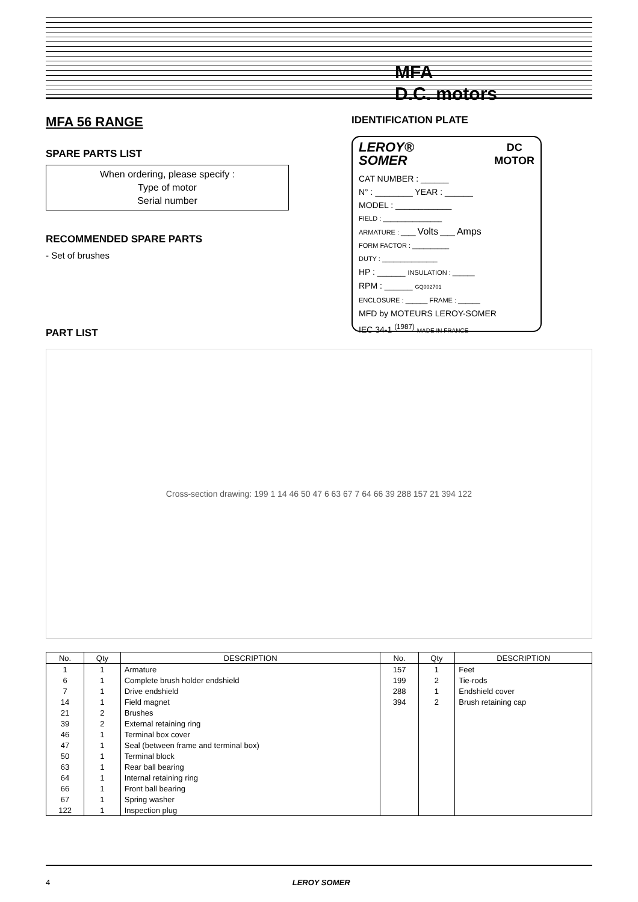MFA
D.C. motors
MFA 56 RANGE
SPARE PARTS LIST
When ordering, please specify :
Type of motor
Serial number
RECOMMENDED SPARE PARTS
- Set of brushes
IDENTIFICATION PLATE
LEROY®
SOMER DC
MOTOR
CAT NUMBER : ______
N° : ________ YEAR : ______
MODEL : ____________
FIELD : ________________
ARMATURE : ____ Volts ____ Amps
FORM FACTOR : __________
DUTY : _______________
HP : ______ INSULATION : ______
RPM : ______ GQ002701
ENCLOSURE : ______ FRAME : ______
MFD by MOTEURS LEROY-SOMER
IEC 34-1 <sup>(1987)</sup> MADE IN FRANCE
PART LIST
Cross-section drawing: 199 1 14 46 50 47 6 63 67 7 64 66 39 288 157 21 394 122
| No. | Qty | DESCRIPTION | No. | Qty | DESCRIPTION |
| --- | --- | --- | --- | --- | --- |
| 1 | 1 | Armature | 157 | 1 | Feet |
| 6 | 1 | Complete brush holder endshield | 199 | 2 | Tie-rods |
| 7 | 1 | Drive endshield | 288 | 1 | Endshield cover |
| 14 | 1 | Field magnet | 394 | 2 | Brush retaining cap |
| 21 | 2 | Brushes | | | |
| 39 | 2 | External retaining ring | | | |
| 46 | 1 | Terminal box cover | | | |
| 47 | 1 | Seal (between frame and terminal box) | | | |
| 50 | 1 | Terminal block | | | |
| 63 | 1 | Rear ball bearing | | | |
| 64 | 1 | Internal retaining ring | | | |
| 66 | 1 | Front ball bearing | | | |
| 67 | 1 | Spring washer | | | |
| 122 | 1 | Inspection plug | | | |
4 LEROY SOMER